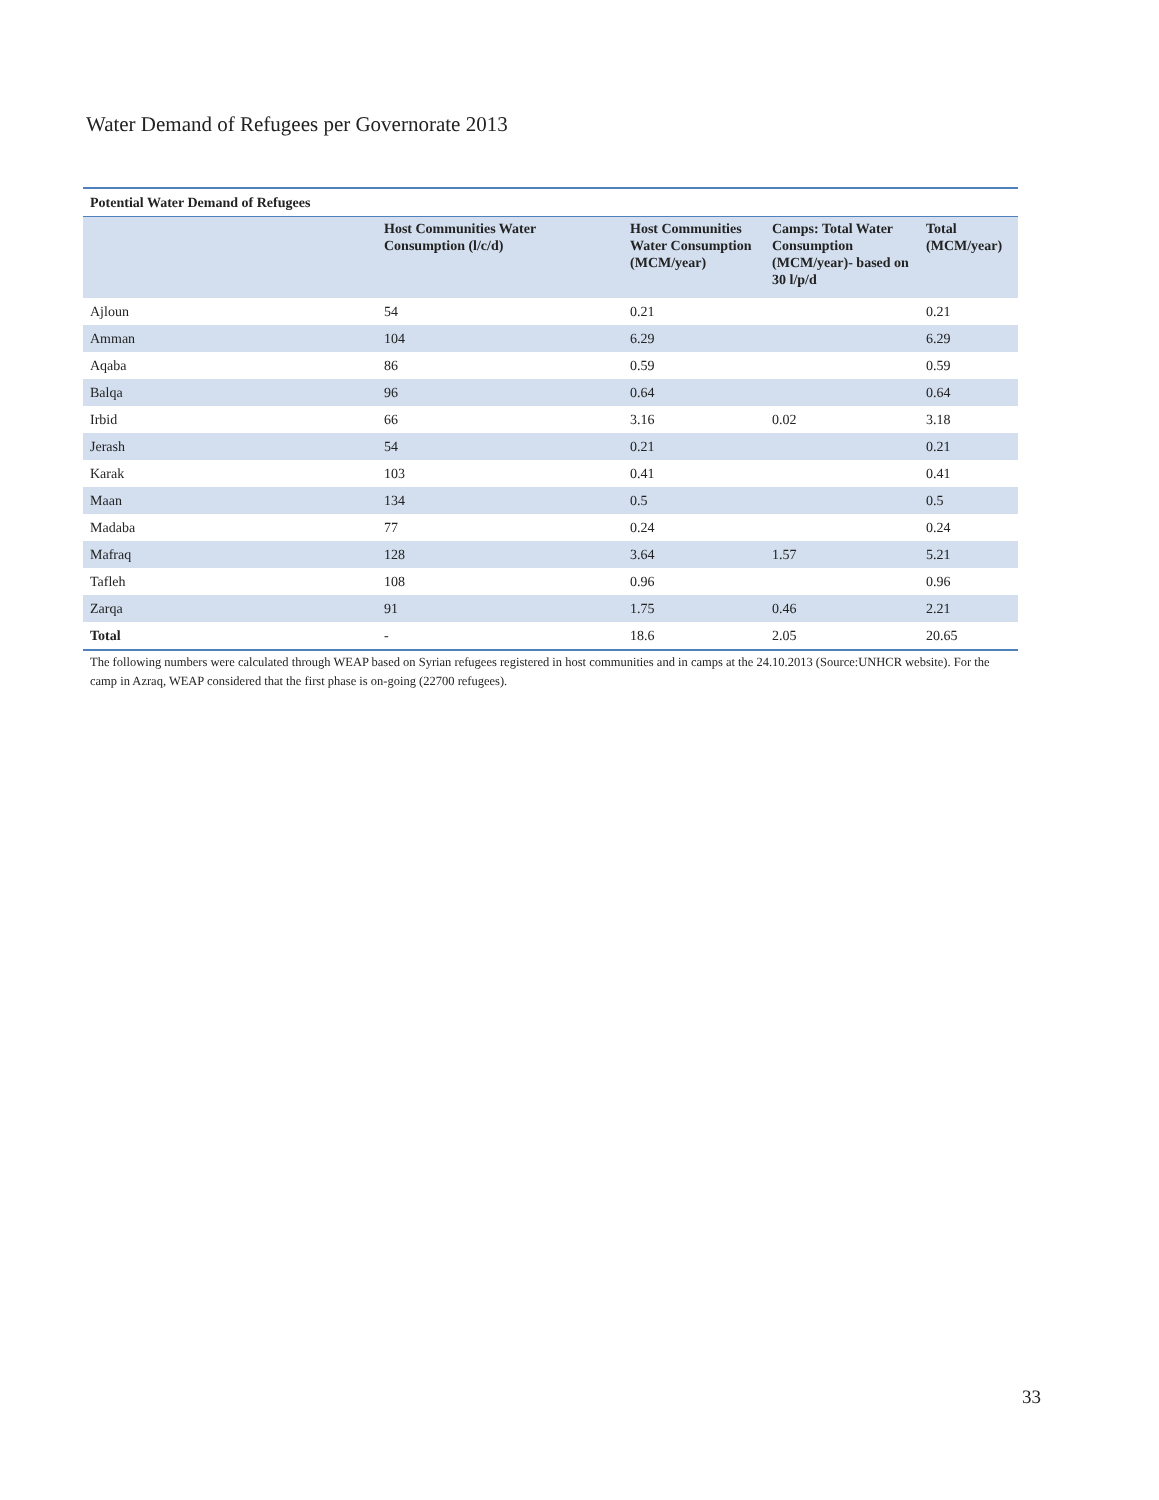Water Demand of Refugees per Governorate 2013
| Potential Water Demand of Refugees | | | | |
| --- | --- | --- | --- | --- |
| | Host Communities Water Consumption (l/c/d) | Host Communities Water Consumption (MCM/year) | Camps: Total Water Consumption (MCM/year)- based on 30 l/p/d | Total (MCM/year) |
| Ajloun | 54 | 0.21 | | 0.21 |
| Amman | 104 | 6.29 | | 6.29 |
| Aqaba | 86 | 0.59 | | 0.59 |
| Balqa | 96 | 0.64 | | 0.64 |
| Irbid | 66 | 3.16 | 0.02 | 3.18 |
| Jerash | 54 | 0.21 | | 0.21 |
| Karak | 103 | 0.41 | | 0.41 |
| Maan | 134 | 0.5 | | 0.5 |
| Madaba | 77 | 0.24 | | 0.24 |
| Mafraq | 128 | 3.64 | 1.57 | 5.21 |
| Tafleh | 108 | 0.96 | | 0.96 |
| Zarqa | 91 | 1.75 | 0.46 | 2.21 |
| Total | - | 18.6 | 2.05 | 20.65 |
The following numbers were calculated through WEAP based on Syrian refugees registered in host communities and in camps at the 24.10.2013 (Source:UNHCR website). For the camp in Azraq, WEAP considered that the first phase is on-going (22700 refugees).
33